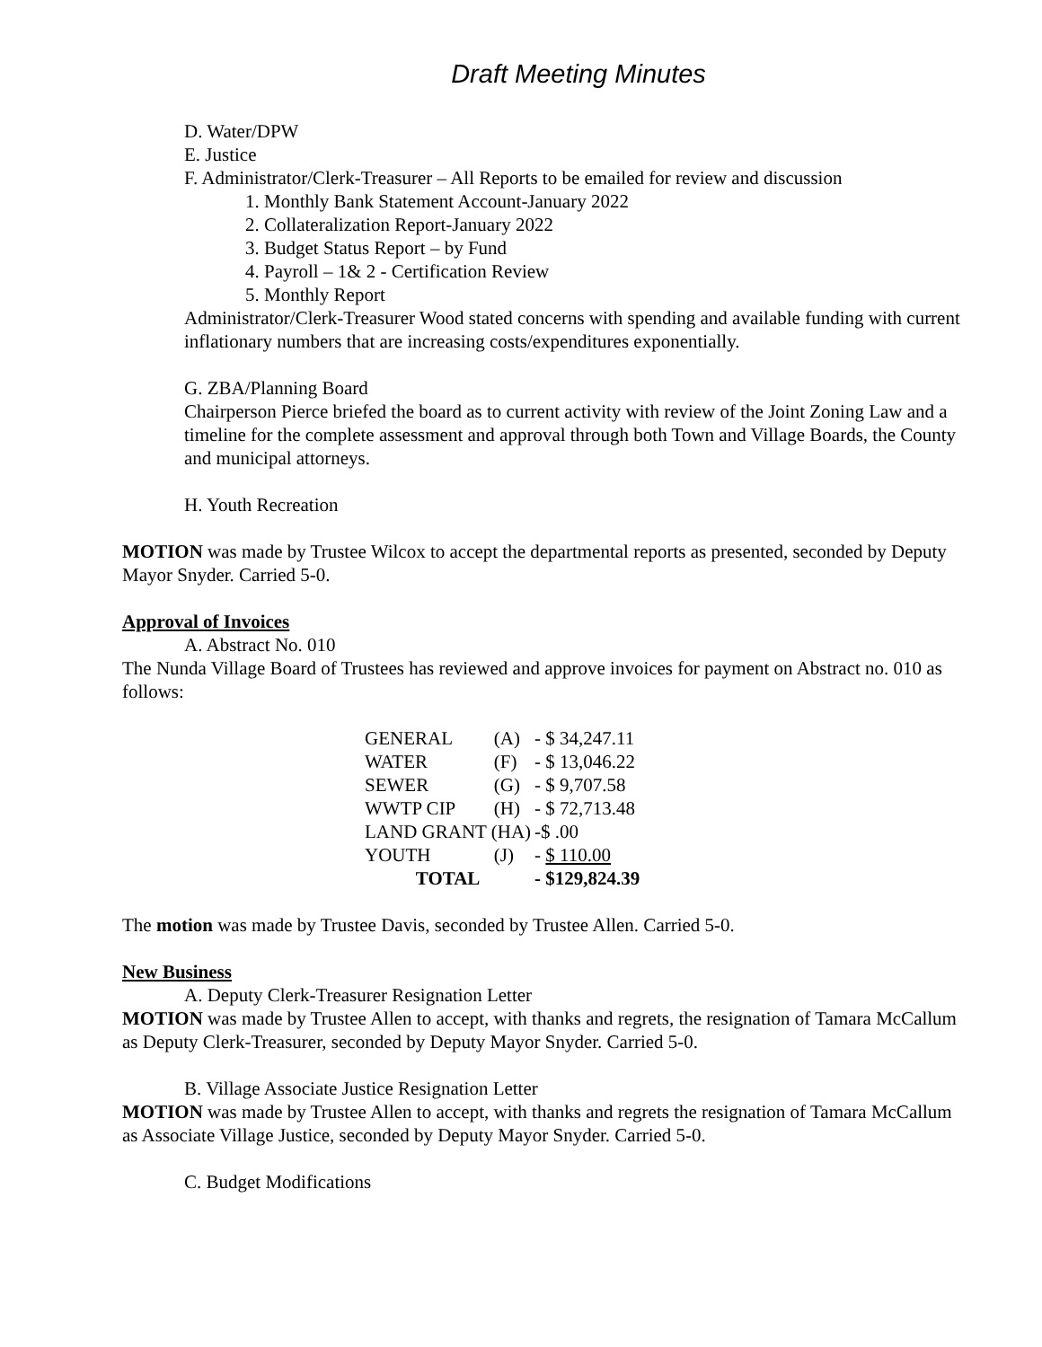Draft Meeting Minutes
D. Water/DPW
E. Justice
F. Administrator/Clerk-Treasurer – All Reports to be emailed for review and discussion
1. Monthly Bank Statement Account-January 2022
2. Collateralization Report-January 2022
3. Budget Status Report – by Fund
4. Payroll – 1& 2 - Certification Review
5. Monthly Report
Administrator/Clerk-Treasurer Wood stated concerns with spending and available funding with current inflationary numbers that are increasing costs/expenditures exponentially.
G. ZBA/Planning Board
Chairperson Pierce briefed the board as to current activity with review of the Joint Zoning Law and a timeline for the complete assessment and approval through both Town and Village Boards, the County and municipal attorneys.
H. Youth Recreation
MOTION was made by Trustee Wilcox to accept the departmental reports as presented, seconded by Deputy Mayor Snyder. Carried 5-0.
Approval of Invoices
A. Abstract No. 010
The Nunda Village Board of Trustees has reviewed and approve invoices for payment on Abstract no. 010 as follows:
| GENERAL | (A) | - $ 34,247.11 |
| WATER | (F) | - $ 13,046.22 |
| SEWER | (G) | - $ 9,707.58 |
| WWTP CIP | (H) | - $ 72,713.48 |
| LAND GRANT (HA) | | -$ .00 |
| YOUTH | (J) | - $ 110.00 |
| TOTAL | | - $129,824.39 |
The motion was made by Trustee Davis, seconded by Trustee Allen. Carried 5-0.
New Business
A. Deputy Clerk-Treasurer Resignation Letter
MOTION was made by Trustee Allen to accept, with thanks and regrets, the resignation of Tamara McCallum as Deputy Clerk-Treasurer, seconded by Deputy Mayor Snyder. Carried 5-0.
B. Village Associate Justice Resignation Letter
MOTION was made by Trustee Allen to accept, with thanks and regrets the resignation of Tamara McCallum as Associate Village Justice, seconded by Deputy Mayor Snyder. Carried 5-0.
C. Budget Modifications